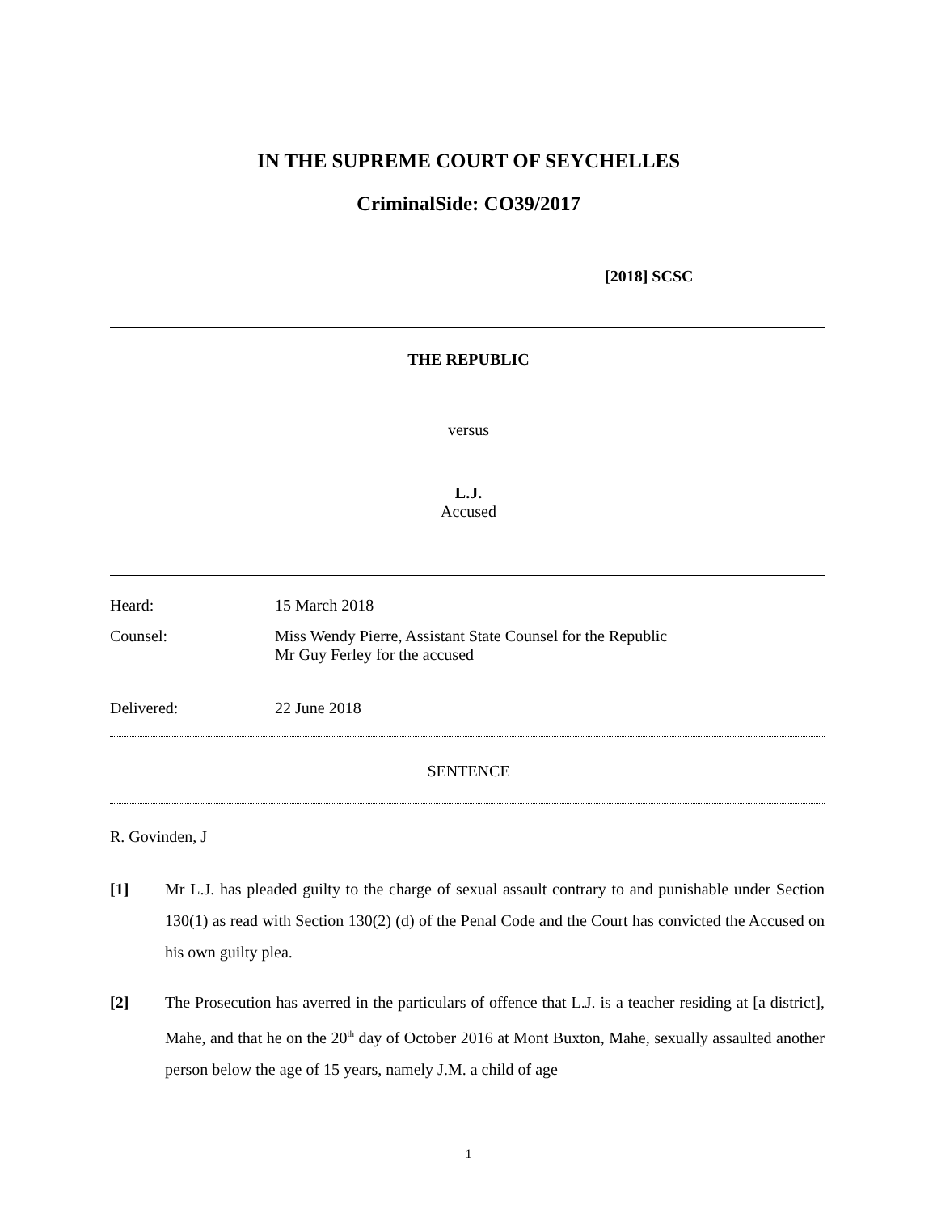IN THE SUPREME COURT OF SEYCHELLES
CriminalSide: CO39/2017
[2018] SCSC
THE REPUBLIC
versus
L.J.
Accused
Heard: 15 March 2018
Counsel: Miss Wendy Pierre, Assistant State Counsel for the Republic
Mr Guy Ferley for the accused
Delivered: 22 June 2018
SENTENCE
R. Govinden, J
[1] Mr L.J. has pleaded guilty to the charge of sexual assault contrary to and punishable under Section 130(1) as read with Section 130(2) (d) of the Penal Code and the Court has convicted the Accused on his own guilty plea.
[2] The Prosecution has averred in the particulars of offence that L.J. is a teacher residing at [a district], Mahe, and that he on the 20<sup>th</sup> day of October 2016 at Mont Buxton, Mahe, sexually assaulted another person below the age of 15 years, namely J.M. a child of age
1